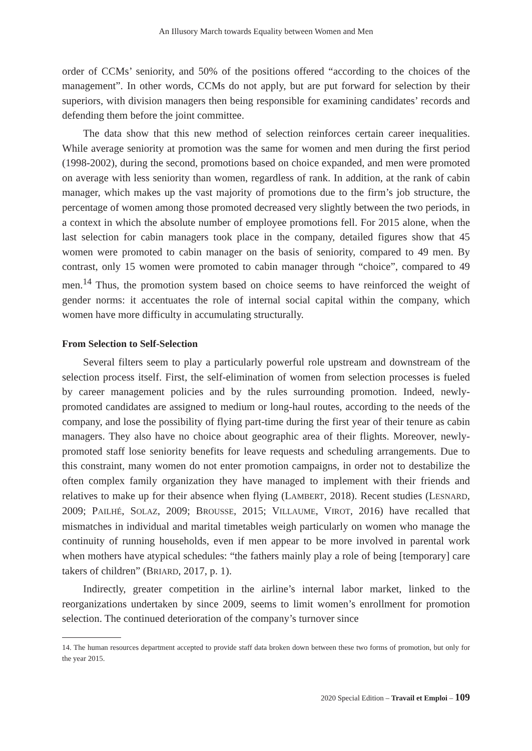An Illusory March towards Equality between Women and Men
order of CCMs’ seniority, and 50% of the positions offered “according to the choices of the management”. In other words, CCMs do not apply, but are put forward for selection by their superiors, with division managers then being responsible for examining candidates’ records and defending them before the joint committee.
The data show that this new method of selection reinforces certain career inequalities. While average seniority at promotion was the same for women and men during the first period (1998-2002), during the second, promotions based on choice expanded, and men were promoted on average with less seniority than women, regardless of rank. In addition, at the rank of cabin manager, which makes up the vast majority of promotions due to the firm’s job structure, the percentage of women among those promoted decreased very slightly between the two periods, in a context in which the absolute number of employee promotions fell. For 2015 alone, when the last selection for cabin managers took place in the company, detailed figures show that 45 women were promoted to cabin manager on the basis of seniority, compared to 49 men. By contrast, only 15 women were promoted to cabin manager through “choice”, compared to 49 men.<sup>14</sup> Thus, the promotion system based on choice seems to have reinforced the weight of gender norms: it accentuates the role of internal social capital within the company, which women have more difficulty in accumulating structurally.
From Selection to Self-Selection
Several filters seem to play a particularly powerful role upstream and downstream of the selection process itself. First, the self-elimination of women from selection processes is fueled by career management policies and by the rules surrounding promotion. Indeed, newly-promoted candidates are assigned to medium or long-haul routes, according to the needs of the company, and lose the possibility of flying part-time during the first year of their tenure as cabin managers. They also have no choice about geographic area of their flights. Moreover, newly-promoted staff lose seniority benefits for leave requests and scheduling arrangements. Due to this constraint, many women do not enter promotion campaigns, in order not to destabilize the often complex family organization they have managed to implement with their friends and relatives to make up for their absence when flying (LAMBERT, 2018). Recent studies (LESNARD, 2009; PAILHÉ, SOLAZ, 2009; BROUSSE, 2015; VILLAUME, VIROT, 2016) have recalled that mismatches in individual and marital timetables weigh particularly on women who manage the continuity of running households, even if men appear to be more involved in parental work when mothers have atypical schedules: “the fathers mainly play a role of being [temporary] care takers of children” (BRIARD, 2017, p. 1).
Indirectly, greater competition in the airline’s internal labor market, linked to the reorganizations undertaken by since 2009, seems to limit women’s enrollment for promotion selection. The continued deterioration of the company’s turnover since
14. The human resources department accepted to provide staff data broken down between these two forms of promotion, but only for the year 2015.
2020 Special Edition – Travail et Emploi – 109